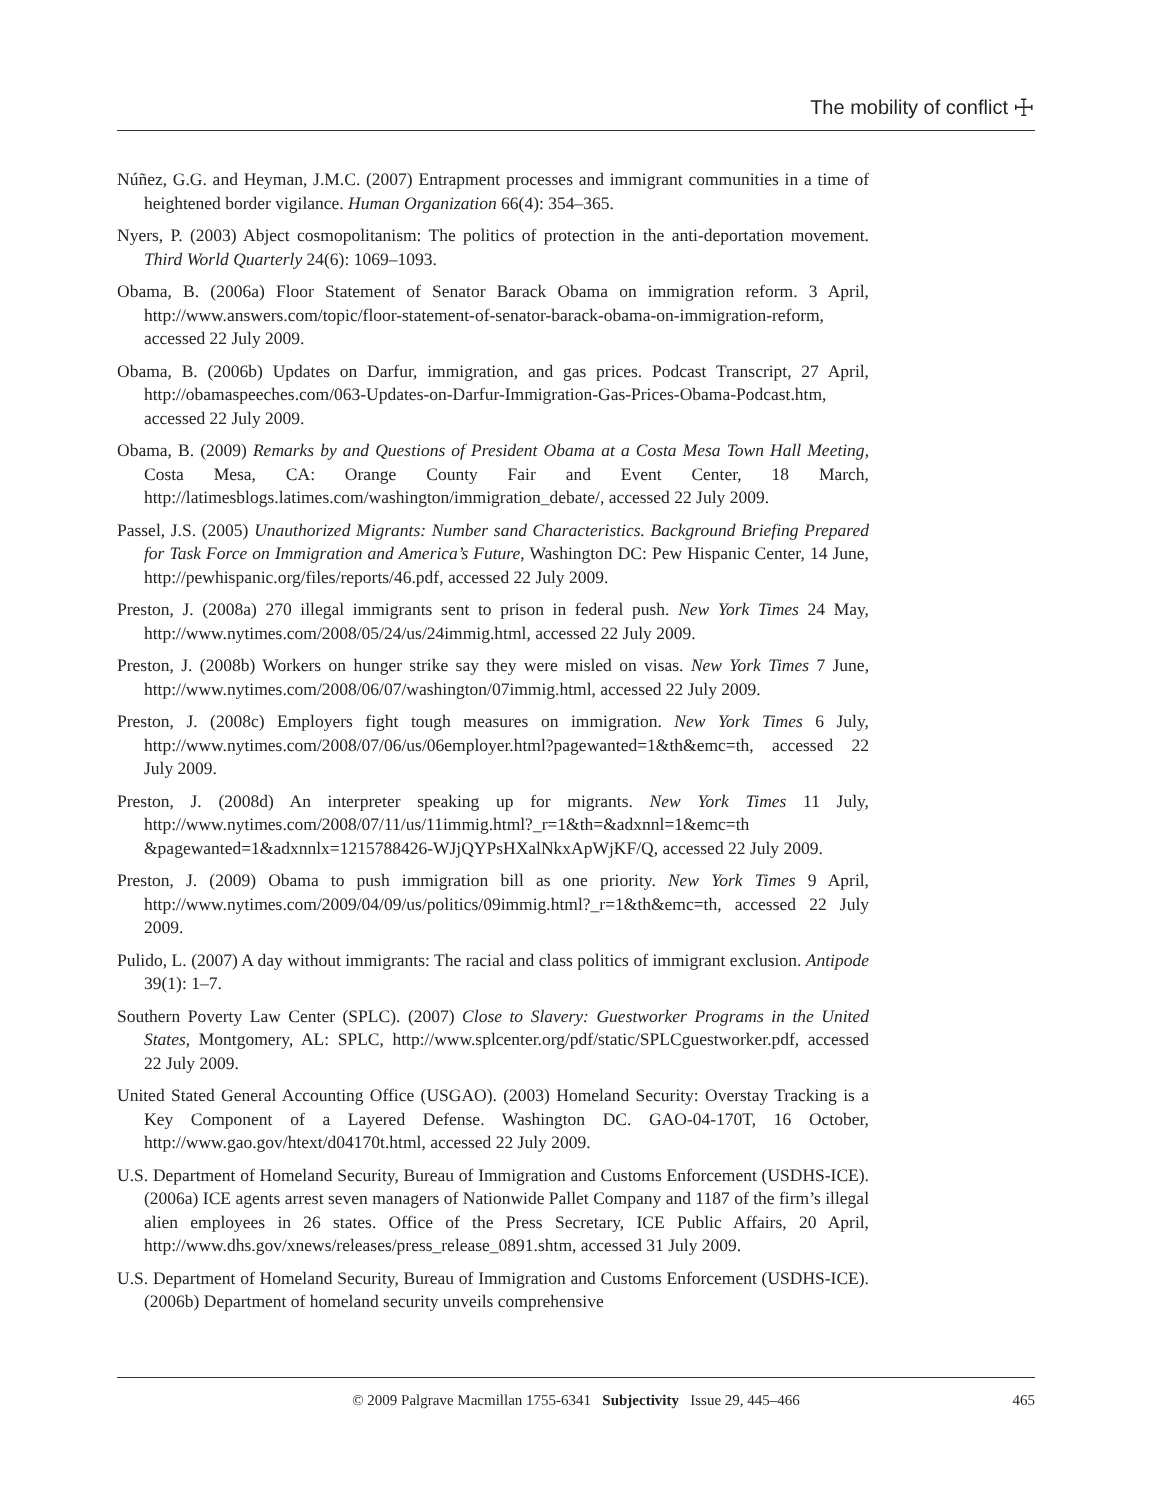The mobility of conflict ☩
Núñez, G.G. and Heyman, J.M.C. (2007) Entrapment processes and immigrant communities in a time of heightened border vigilance. Human Organization 66(4): 354–365.
Nyers, P. (2003) Abject cosmopolitanism: The politics of protection in the anti-deportation movement. Third World Quarterly 24(6): 1069–1093.
Obama, B. (2006a) Floor Statement of Senator Barack Obama on immigration reform. 3 April, http://www.answers.com/topic/floor-statement-of-senator-barack-obama-on-immigration-reform, accessed 22 July 2009.
Obama, B. (2006b) Updates on Darfur, immigration, and gas prices. Podcast Transcript, 27 April, http://obamaspeeches.com/063-Updates-on-Darfur-Immigration-Gas-Prices-Obama-Podcast.htm, accessed 22 July 2009.
Obama, B. (2009) Remarks by and Questions of President Obama at a Costa Mesa Town Hall Meeting, Costa Mesa, CA: Orange County Fair and Event Center, 18 March, http://latimesblogs.latimes.com/washington/immigration_debate/, accessed 22 July 2009.
Passel, J.S. (2005) Unauthorized Migrants: Number sand Characteristics. Background Briefing Prepared for Task Force on Immigration and America’s Future, Washington DC: Pew Hispanic Center, 14 June, http://pewhispanic.org/files/reports/46.pdf, accessed 22 July 2009.
Preston, J. (2008a) 270 illegal immigrants sent to prison in federal push. New York Times 24 May, http://www.nytimes.com/2008/05/24/us/24immig.html, accessed 22 July 2009.
Preston, J. (2008b) Workers on hunger strike say they were misled on visas. New York Times 7 June, http://www.nytimes.com/2008/06/07/washington/07immig.html, accessed 22 July 2009.
Preston, J. (2008c) Employers fight tough measures on immigration. New York Times 6 July, http://www.nytimes.com/2008/07/06/us/06employer.html?pagewanted=1&th&emc=th, accessed 22 July 2009.
Preston, J. (2008d) An interpreter speaking up for migrants. New York Times 11 July, http://www.nytimes.com/2008/07/11/us/11immig.html?_r=1&th=&adxnnl=1&emc=th &pagewanted=1&adxnnlx=1215788426-WJjQYPsHXalNkxApWjKF/Q, accessed 22 July 2009.
Preston, J. (2009) Obama to push immigration bill as one priority. New York Times 9 April, http://www.nytimes.com/2009/04/09/us/politics/09immig.html?_r=1&th&emc=th, accessed 22 July 2009.
Pulido, L. (2007) A day without immigrants: The racial and class politics of immigrant exclusion. Antipode 39(1): 1–7.
Southern Poverty Law Center (SPLC). (2007) Close to Slavery: Guestworker Programs in the United States, Montgomery, AL: SPLC, http://www.splcenter.org/pdf/static/SPLCguestworker.pdf, accessed 22 July 2009.
United Stated General Accounting Office (USGAO). (2003) Homeland Security: Overstay Tracking is a Key Component of a Layered Defense. Washington DC. GAO-04-170T, 16 October, http://www.gao.gov/htext/d04170t.html, accessed 22 July 2009.
U.S. Department of Homeland Security, Bureau of Immigration and Customs Enforcement (USDHS-ICE). (2006a) ICE agents arrest seven managers of Nationwide Pallet Company and 1187 of the firm’s illegal alien employees in 26 states. Office of the Press Secretary, ICE Public Affairs, 20 April, http://www.dhs.gov/xnews/releases/press_release_0891.shtm, accessed 31 July 2009.
U.S. Department of Homeland Security, Bureau of Immigration and Customs Enforcement (USDHS-ICE). (2006b) Department of homeland security unveils comprehensive
© 2009 Palgrave Macmillan 1755-6341 Subjectivity Issue 29, 445–466
465